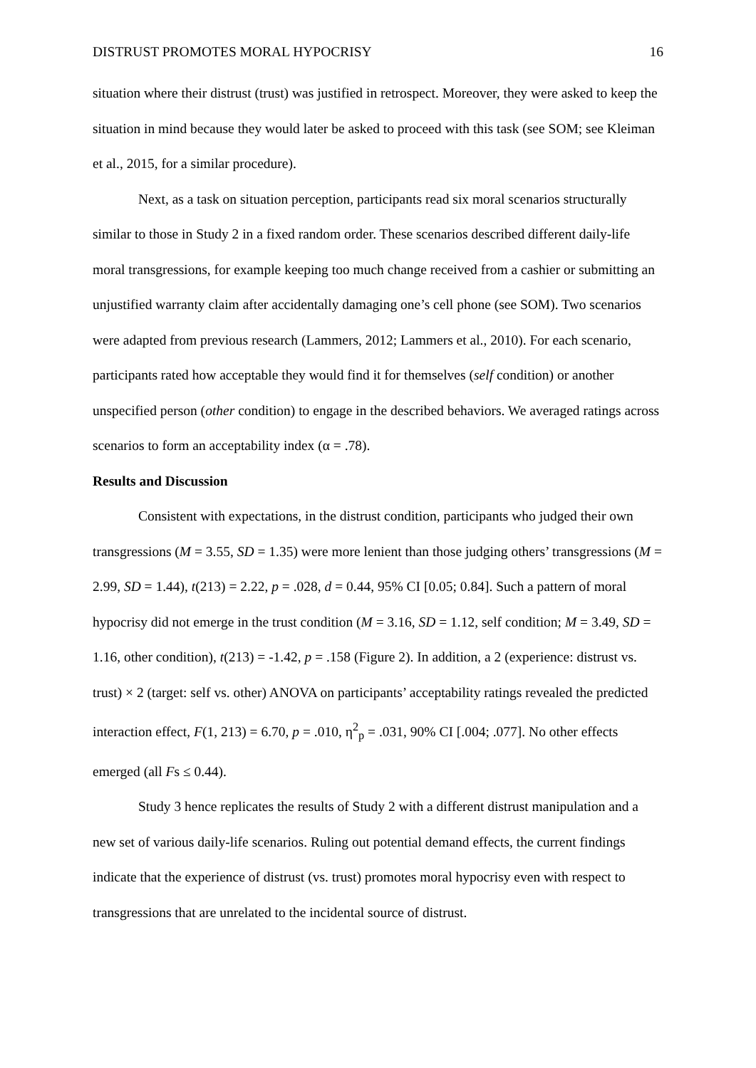DISTRUST PROMOTES MORAL HYPOCRISY 16
situation where their distrust (trust) was justified in retrospect. Moreover, they were asked to keep the situation in mind because they would later be asked to proceed with this task (see SOM; see Kleiman et al., 2015, for a similar procedure).
Next, as a task on situation perception, participants read six moral scenarios structurally similar to those in Study 2 in a fixed random order. These scenarios described different daily-life moral transgressions, for example keeping too much change received from a cashier or submitting an unjustified warranty claim after accidentally damaging one’s cell phone (see SOM). Two scenarios were adapted from previous research (Lammers, 2012; Lammers et al., 2010). For each scenario, participants rated how acceptable they would find it for themselves (self condition) or another unspecified person (other condition) to engage in the described behaviors. We averaged ratings across scenarios to form an acceptability index (α = .78).
Results and Discussion
Consistent with expectations, in the distrust condition, participants who judged their own transgressions (M = 3.55, SD = 1.35) were more lenient than those judging others’ transgressions (M = 2.99, SD = 1.44), t(213) = 2.22, p = .028, d = 0.44, 95% CI [0.05; 0.84]. Such a pattern of moral hypocrisy did not emerge in the trust condition (M = 3.16, SD = 1.12, self condition; M = 3.49, SD = 1.16, other condition), t(213) = -1.42, p = .158 (Figure 2). In addition, a 2 (experience: distrust vs. trust) × 2 (target: self vs. other) ANOVA on participants’ acceptability ratings revealed the predicted interaction effect, F(1, 213) = 6.70, p = .010, η<sup>2</sup><sub>p</sub> = .031, 90% CI [.004; .077]. No other effects emerged (all Fs ≤ 0.44).
Study 3 hence replicates the results of Study 2 with a different distrust manipulation and a new set of various daily-life scenarios. Ruling out potential demand effects, the current findings indicate that the experience of distrust (vs. trust) promotes moral hypocrisy even with respect to transgressions that are unrelated to the incidental source of distrust.